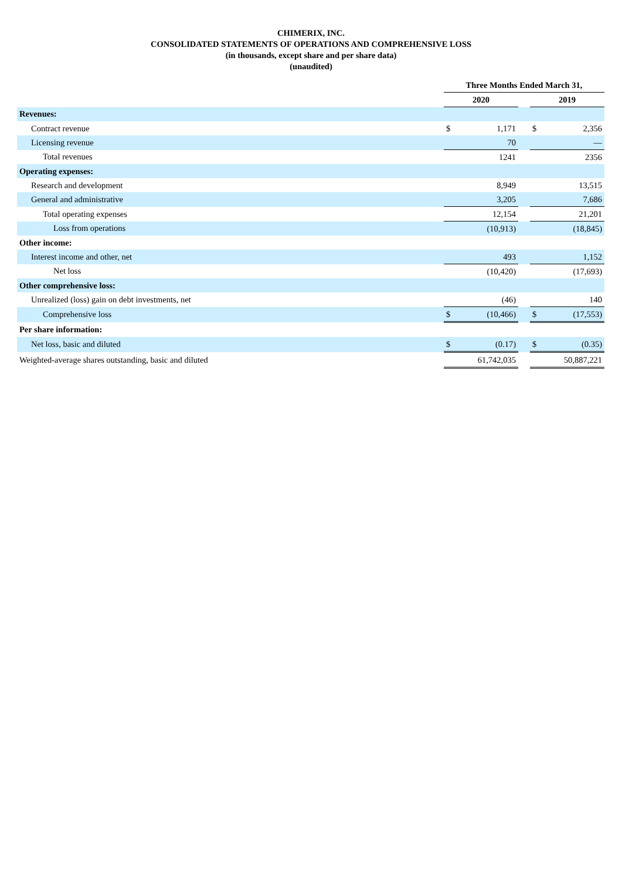CHIMERIX, INC.
CONSOLIDATED STATEMENTS OF OPERATIONS AND COMPREHENSIVE LOSS
(in thousands, except share and per share data)
(unaudited)
| | Three Months Ended March 31, | | | | |
| | 2020 | | | 2019 | |
| Revenues: | | | | | |
| Contract revenue | $ | 1,171 | | $ | 2,356 |
| Licensing revenue | | 70 | | | — |
| Total revenues | | 1241 | | | 2356 |
| Operating expenses: | | | | | |
| Research and development | | 8,949 | | | 13,515 |
| General and administrative | | 3,205 | | | 7,686 |
| Total operating expenses | | 12,154 | | | 21,201 |
| Loss from operations | | (10,913) | | | (18,845) |
| Other income: | | | | | |
| Interest income and other, net | | 493 | | | 1,152 |
| Net loss | | (10,420) | | | (17,693) |
| Other comprehensive loss: | | | | | |
| Unrealized (loss) gain on debt investments, net | | (46) | | | 140 |
| Comprehensive loss | $ | (10,466) | | $ | (17,553) |
| Per share information: | | | | | |
| Net loss, basic and diluted | $ | (0.17) | | $ | (0.35) |
| Weighted-average shares outstanding, basic and diluted | | 61,742,035 | | | 50,887,221 |